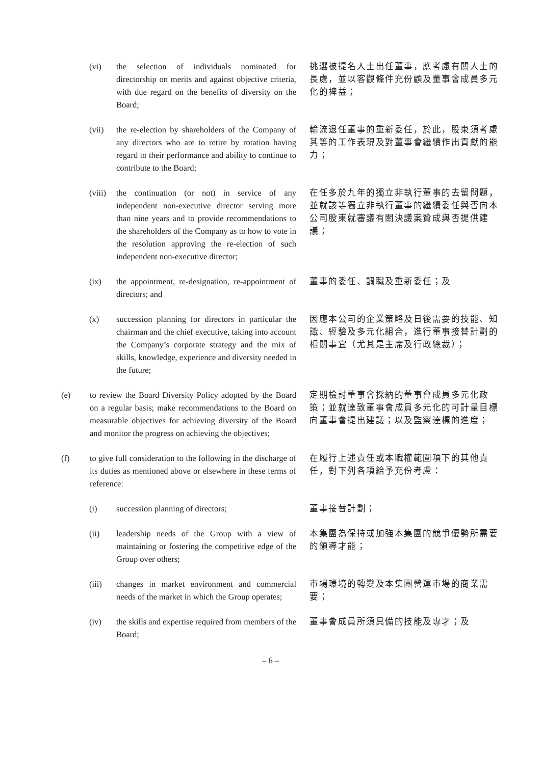(vi) the selection of individuals nominated for directorship on merits and against objective criteria, with due regard on the benefits of diversity on the Board;
挑選被提名人士出任董事，應考慮有關人士的長處，並以客觀條件充份顧及董事會成員多元化的裨益；
(vii) the re-election by shareholders of the Company of any directors who are to retire by rotation having regard to their performance and ability to continue to contribute to the Board;
輪流退任董事的重新委任，於此，股東須考慮其等的工作表現及對董事會繼續作出貢獻的能力；
(viii)
the continuation (or not) in service of any independent non-executive director serving more than nine years and to provide recommendations to the shareholders of the Company as to how to vote in the resolution approving the re-election of such independent non-executive director;
在任多於九年的獨立非執行董事的去留問題，並就該等獨立非執行董事的繼續委任與否向本公司股東就審議有關決議案贊成與否提供建議；
(ix) the appointment, re-designation, re-appointment of directors; and
董事的委任、調職及重新委任；及
(x) succession planning for directors in particular the chairman and the chief executive, taking into account the Company’s corporate strategy and the mix of skills, knowledge, experience and diversity needed in the future;
因應本公司的企業策略及日後需要的技能、知識、經驗及多元化組合，進行董事接替計劃的相關事宜（尤其是主席及行政總裁）；
(e) to review the Board Diversity Policy adopted by the Board on a regular basis; make recommendations to the Board on measurable objectives for achieving diversity of the Board and monitor the progress on achieving the objectives;
定期檢討董事會採納的董事會成員多元化政策；並就達致董事會成員多元化的可計量目標向董事會提出建議；以及監察達標的進度；
(f) to give full consideration to the following in the discharge of its duties as mentioned above or elsewhere in these terms of reference:
在履行上述責任或本職權範圍項下的其他責任，對下列各項給予充份考慮：
(i) succession planning of directors; 董事接替計劃；
(ii) leadership needs of the Group with a view of maintaining or fostering the competitive edge of the Group over others;
本集團為保持或加強本集團的競爭優勢所需要的領導才能；
(iii) changes in market environment and commercial needs of the market in which the Group operates;
市場環境的轉變及本集團營運市場的商業需要；
(iv) the skills and expertise required from members of the Board;
董事會成員所須具備的技能及專才；及
– 6 –